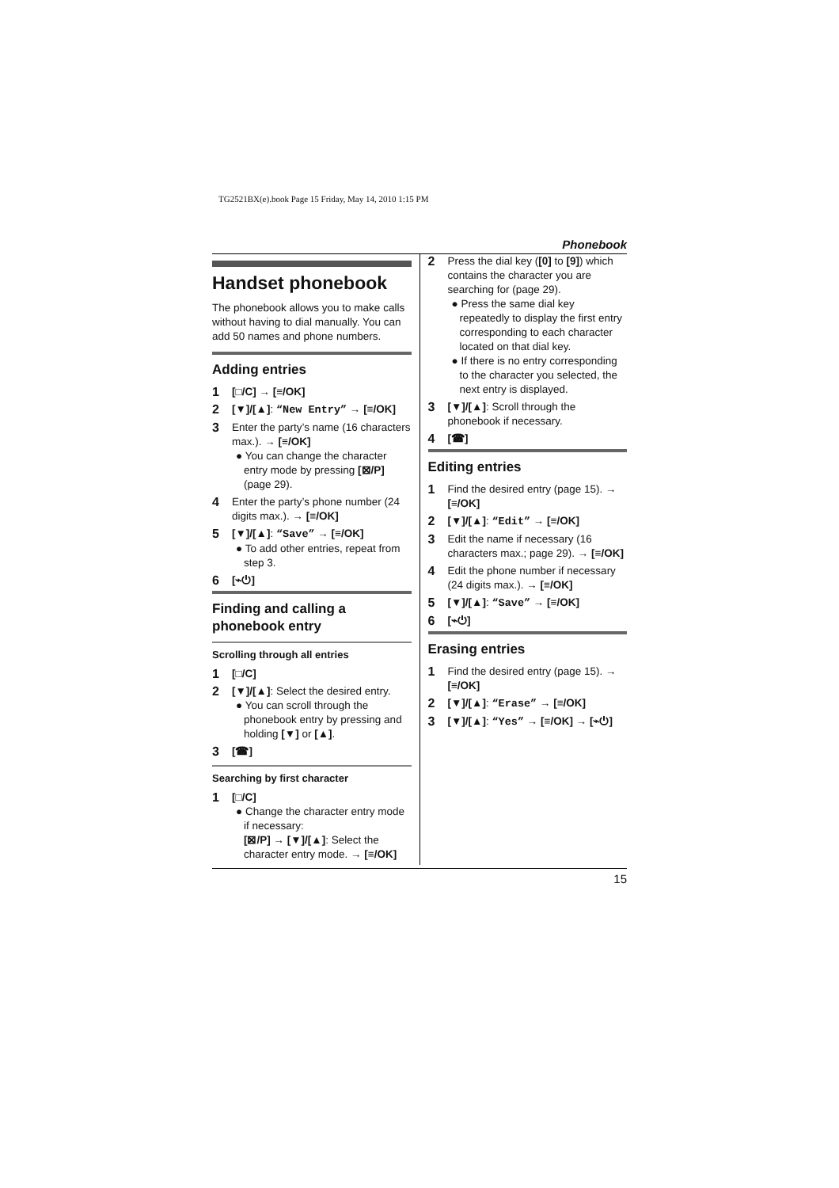TG2521BX(e).book Page 15 Friday, May 14, 2010 1:15 PM
Phonebook
Handset phonebook
The phonebook allows you to make calls without having to dial manually. You can add 50 names and phone numbers.
Adding entries
1 [□/C] → [≡/OK]
2 [▼]/[▲]: “New Entry” → [≡/OK]
3 Enter the party’s name (16 characters max.). → [≡/OK]
● You can change the character entry mode by pressing [⊠/P] (page 29).
4 Enter the party’s phone number (24 digits max.). → [≡/OK]
5 [▼]/[▲]: “Save” → [≡/OK]
● To add other entries, repeat from step 3.
6 [⌁⏻]
Finding and calling a phonebook entry
Scrolling through all entries
1 [□/C]
2 [▼]/[▲]: Select the desired entry.
● You can scroll through the phonebook entry by pressing and holding [▼] or [▲].
3 [☎]
Searching by first character
1 [□/C]
● Change the character entry mode if necessary:
[⊠/P] → [▼]/[▲]: Select the character entry mode. → [≡/OK]
2 Press the dial key ([0] to [9]) which contains the character you are searching for (page 29).
● Press the same dial key repeatedly to display the first entry corresponding to each character located on that dial key.
● If there is no entry corresponding to the character you selected, the next entry is displayed.
3 [▼]/[▲]: Scroll through the phonebook if necessary.
4 [☎]
Editing entries
1 Find the desired entry (page 15). → [≡/OK]
2 [▼]/[▲]: “Edit” → [≡/OK]
3 Edit the name if necessary (16 characters max.; page 29). → [≡/OK]
4 Edit the phone number if necessary (24 digits max.). → [≡/OK]
5 [▼]/[▲]: “Save” → [≡/OK]
6 [⌁⏻]
Erasing entries
1 Find the desired entry (page 15). → [≡/OK]
2 [▼]/[▲]: “Erase” → [≡/OK]
3 [▼]/[▲]: “Yes” → [≡/OK] → [⌁⏻]
15